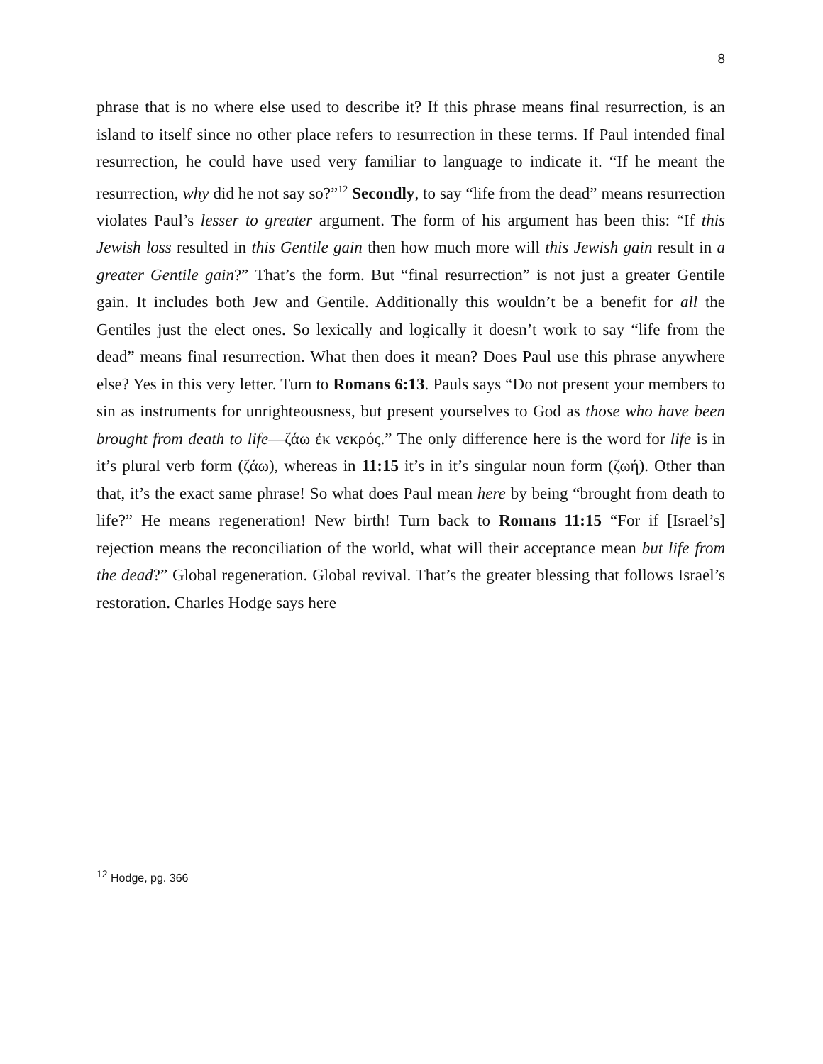8
phrase that is no where else used to describe it? If this phrase means final resurrection, is an island to itself since no other place refers to resurrection in these terms. If Paul intended final resurrection, he could have used very familiar to language to indicate it. “If he meant the resurrection, why did he not say so?”<sup>12</sup> Secondly, to say “life from the dead” means resurrection violates Paul’s lesser to greater argument. The form of his argument has been this: “If this Jewish loss resulted in this Gentile gain then how much more will this Jewish gain result in a greater Gentile gain?” That’s the form. But “final resurrection” is not just a greater Gentile gain. It includes both Jew and Gentile. Additionally this wouldn’t be a benefit for all the Gentiles just the elect ones. So lexically and logically it doesn’t work to say “life from the dead” means final resurrection. What then does it mean? Does Paul use this phrase anywhere else? Yes in this very letter. Turn to Romans 6:13. Pauls says “Do not present your members to sin as instruments for unrighteousness, but present yourselves to God as those who have been brought from death to life—ζάω ἐκ νεκρός.” The only difference here is the word for life is in it’s plural verb form (ζάω), whereas in 11:15 it’s in it’s singular noun form (ζωή). Other than that, it’s the exact same phrase! So what does Paul mean here by being “brought from death to life?” He means regeneration! New birth! Turn back to Romans 11:15 “For if [Israel’s] rejection means the reconciliation of the world, what will their acceptance mean but life from the dead?” Global regeneration. Global revival. That’s the greater blessing that follows Israel’s restoration. Charles Hodge says here
<sup>12</sup> Hodge, pg. 366